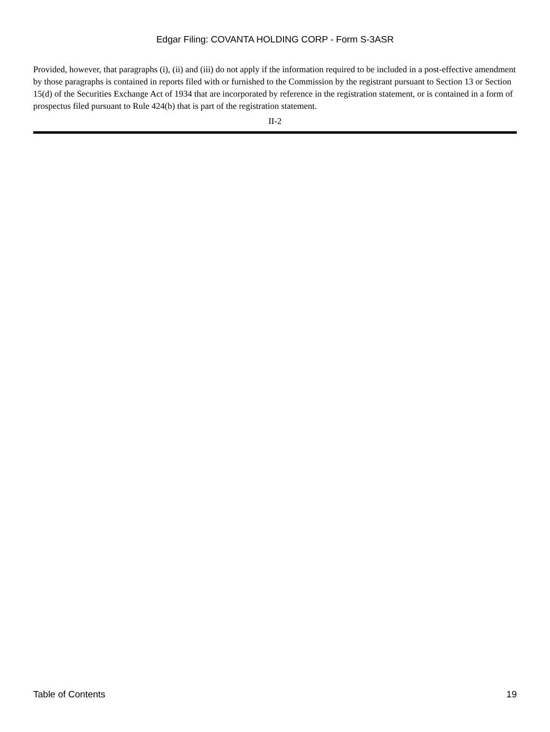Edgar Filing: COVANTA HOLDING CORP - Form S-3ASR
Provided, however, that paragraphs (i), (ii) and (iii) do not apply if the information required to be included in a post-effective amendment by those paragraphs is contained in reports filed with or furnished to the Commission by the registrant pursuant to Section 13 or Section 15(d) of the Securities Exchange Act of 1934 that are incorporated by reference in the registration statement, or is contained in a form of prospectus filed pursuant to Rule 424(b) that is part of the registration statement.
II-2
Table of Contents 19